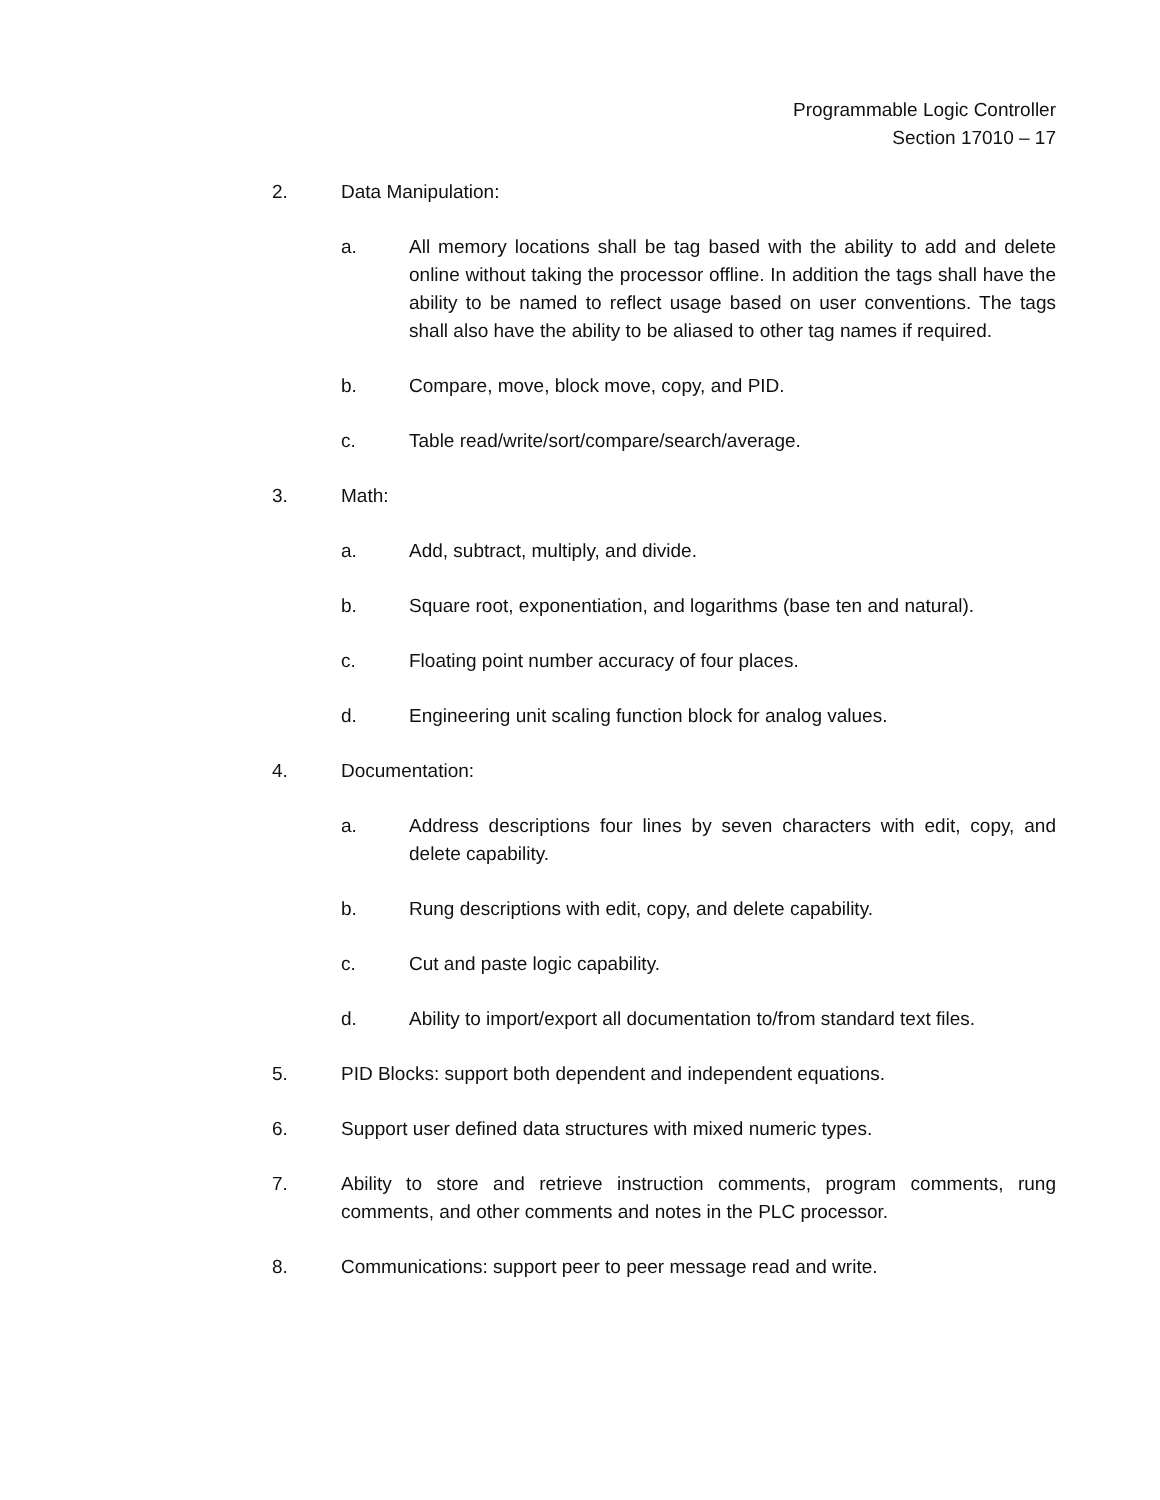Programmable Logic Controller
Section 17010 – 17
2. Data Manipulation:
a. All memory locations shall be tag based with the ability to add and delete online without taking the processor offline. In addition the tags shall have the ability to be named to reflect usage based on user conventions. The tags shall also have the ability to be aliased to other tag names if required.
b. Compare, move, block move, copy, and PID.
c. Table read/write/sort/compare/search/average.
3. Math:
a. Add, subtract, multiply, and divide.
b. Square root, exponentiation, and logarithms (base ten and natural).
c. Floating point number accuracy of four places.
d. Engineering unit scaling function block for analog values.
4. Documentation:
a. Address descriptions four lines by seven characters with edit, copy, and delete capability.
b. Rung descriptions with edit, copy, and delete capability.
c. Cut and paste logic capability.
d. Ability to import/export all documentation to/from standard text files.
5. PID Blocks: support both dependent and independent equations.
6. Support user defined data structures with mixed numeric types.
7. Ability to store and retrieve instruction comments, program comments, rung comments, and other comments and notes in the PLC processor.
8. Communications: support peer to peer message read and write.